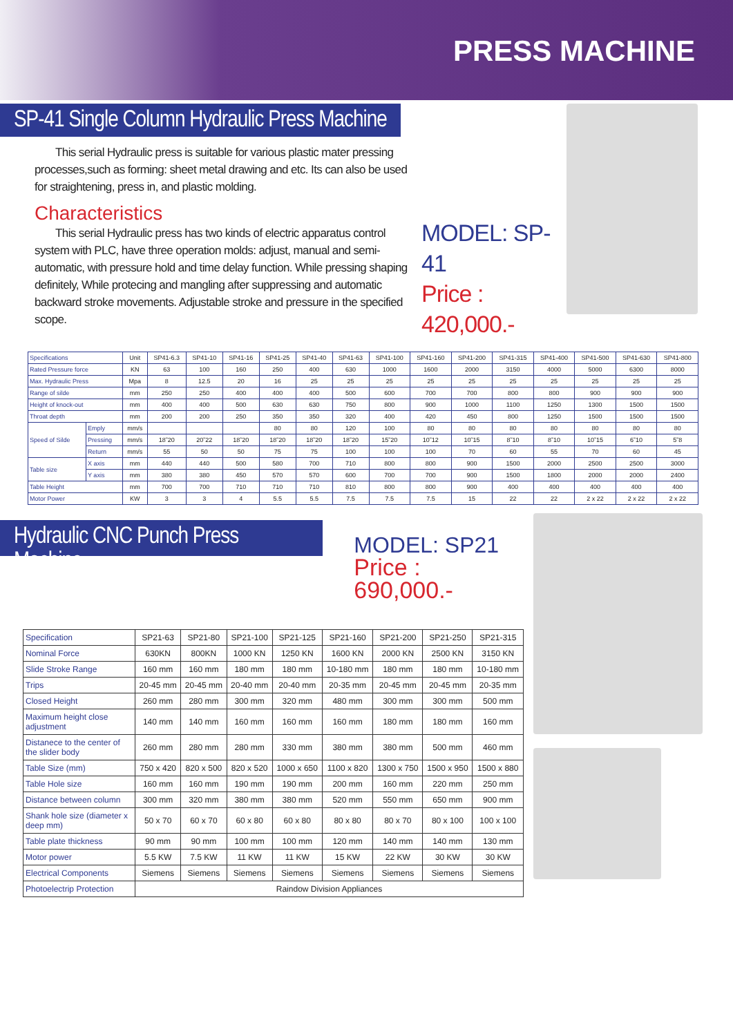PRESS MACHINE
SP-41 Single Column Hydraulic Press Machine
This serial Hydraulic press is suitable for various plastic mater pressing processes,such as forming: sheet metal drawing and etc. Its can also be used for straightening, press in, and plastic molding.
Characteristics
This serial Hydraulic press has two kinds of electric apparatus control system with PLC, have three operation molds: adjust, manual and semi-automatic, with pressure hold and time delay function. While pressing shaping definitely, While protecing and mangling after suppressing and automatic backward stroke movements. Adjustable stroke and pressure in the specified scope.
MODEL: SP-41
Price : 420,000.-
| Specifications | | Unit | SP41-6.3 | SP41-10 | SP41-16 | SP41-25 | SP41-40 | SP41-63 | SP41-100 | SP41-160 | SP41-200 | SP41-315 | SP41-400 | SP41-500 | SP41-630 | SP41-800 |
| --- | --- | --- | --- | --- | --- | --- | --- | --- | --- | --- | --- | --- | --- | --- | --- | --- |
| Rated Pressure force | | KN | 63 | 100 | 160 | 250 | 400 | 630 | 1000 | 1600 | 2000 | 3150 | 4000 | 5000 | 6300 | 8000 |
| Max. Hydraulic Press | | Mpa | 8 | 12.5 | 20 | 16 | 25 | 25 | 25 | 25 | 25 | 25 | 25 | 25 | 25 | 25 |
| Range of silde | | mm | 250 | 250 | 400 | 400 | 400 | 500 | 600 | 700 | 700 | 800 | 800 | 900 | 900 | 900 |
| Height of knock-out | | mm | 400 | 400 | 500 | 630 | 630 | 750 | 800 | 900 | 1000 | 1100 | 1250 | 1300 | 1500 | 1500 |
| Throat depth | | mm | 200 | 200 | 250 | 350 | 350 | 320 | 400 | 420 | 450 | 800 | 1250 | 1500 | 1500 | 1500 |
| Speed of Silde | Emply | mm/s | | | | 80 | 80 | 120 | 100 | 80 | 80 | 80 | 80 | 80 | 80 | 80 |
| | Pressing | mm/s | 18˜20 | 20˜22 | 18˜20 | 18˜20 | 18˜20 | 18˜20 | 15˜20 | 10˜12 | 10˜15 | 8˜10 | 8˜10 | 10˜15 | 6˜10 | 5˜8 |
| | Return | mm/s | 55 | 50 | 50 | 75 | 75 | 100 | 100 | 100 | 70 | 60 | 55 | 70 | 60 | 45 |
| Table size | X axis | mm | 440 | 440 | 500 | 580 | 700 | 710 | 800 | 800 | 900 | 1500 | 2000 | 2500 | 2500 | 3000 |
| | Y axis | mm | 380 | 380 | 450 | 570 | 570 | 600 | 700 | 700 | 900 | 1500 | 1800 | 2000 | 2000 | 2400 |
| Table Height | | mm | 700 | 700 | 710 | 710 | 710 | 810 | 800 | 800 | 900 | 400 | 400 | 400 | 400 | 400 |
| Motor Power | | KW | 3 | 3 | 4 | 5.5 | 5.5 | 7.5 | 7.5 | 7.5 | 15 | 22 | 22 | 2 x 22 | 2 x 22 | 2 x 22 |
Hydraulic CNC Punch Press Machine
MODEL: SP21
Price : 690,000.-
| Specification | SP21-63 | SP21-80 | SP21-100 | SP21-125 | SP21-160 | SP21-200 | SP21-250 | SP21-315 |
| Nominal Force | 630KN | 800KN | 1000 KN | 1250 KN | 1600 KN | 2000 KN | 2500 KN | 3150 KN |
| Slide Stroke Range | 160 mm | 160 mm | 180 mm | 180 mm | 10-180 mm | 180 mm | 180 mm | 10-180 mm |
| Trips | 20-45 mm | 20-45 mm | 20-40 mm | 20-40 mm | 20-35 mm | 20-45 mm | 20-45 mm | 20-35 mm |
| Closed Height | 260 mm | 280 mm | 300 mm | 320 mm | 480 mm | 300 mm | 300 mm | 500 mm |
| Maximum height close adjustment | 140 mm | 140 mm | 160 mm | 160 mm | 160 mm | 180 mm | 180 mm | 160 mm |
| Distanece to the center of the slider body | 260 mm | 280 mm | 280 mm | 330 mm | 380 mm | 380 mm | 500 mm | 460 mm |
| Table Size (mm) | 750 x 420 | 820 x 500 | 820 x 520 | 1000 x 650 | 1100 x 820 | 1300 x 750 | 1500 x 950 | 1500 x 880 |
| Table Hole size | 160 mm | 160 mm | 190 mm | 190 mm | 200 mm | 160 mm | 220 mm | 250 mm |
| Distance between column | 300 mm | 320 mm | 380 mm | 380 mm | 520 mm | 550 mm | 650 mm | 900 mm |
| Shank hole size (diameter x deep mm) | 50 x 70 | 60 x 70 | 60 x 80 | 60 x 80 | 80 x 80 | 80 x 70 | 80 x 100 | 100 x 100 |
| Table plate thickness | 90 mm | 90 mm | 100 mm | 100 mm | 120 mm | 140 mm | 140 mm | 130 mm |
| Motor power | 5.5 KW | 7.5 KW | 11 KW | 11 KW | 15 KW | 22 KW | 30 KW | 30 KW |
| Electrical Components | Siemens | Siemens | Siemens | Siemens | Siemens | Siemens | Siemens | Siemens |
| Photoelectrip Protection | Raindow Division Appliances | | | | | | | |